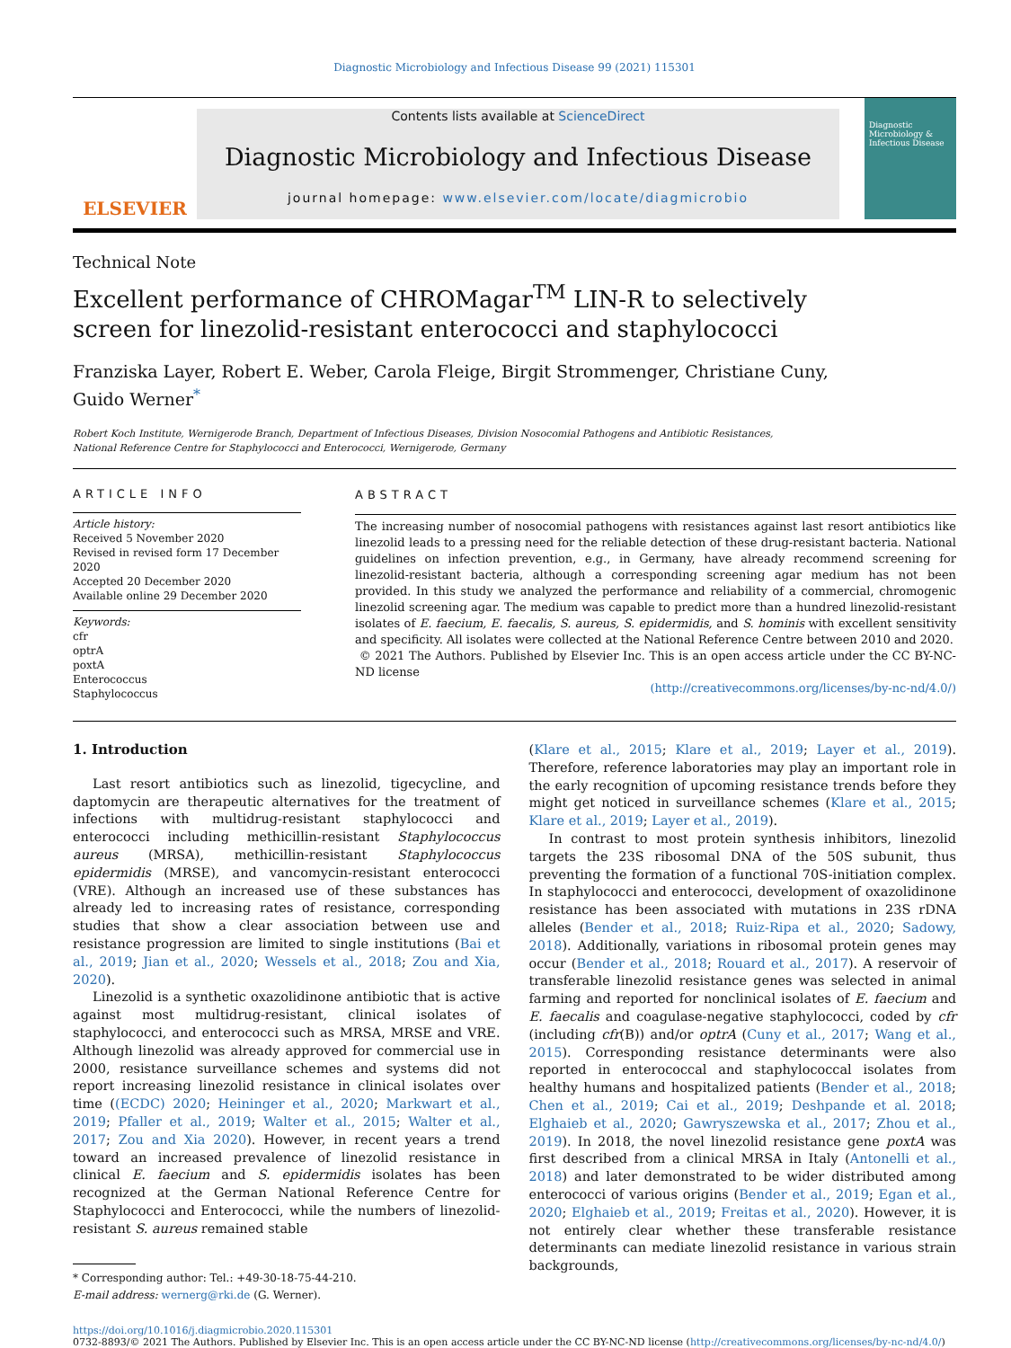Diagnostic Microbiology and Infectious Disease 99 (2021) 115301
ELSEVIER
Contents lists available at ScienceDirect
Diagnostic Microbiology and Infectious Disease
journal homepage: www.elsevier.com/locate/diagmicrobio
Diagnostic Microbiology & Infectious Disease
Technical Note
Excellent performance of CHROMagar<sup>TM</sup> LIN-R to selectively screen for linezolid-resistant enterococci and staphylococci
Franziska Layer, Robert E. Weber, Carola Fleige, Birgit Strommenger, Christiane Cuny,
Guido Werner<sup>*</sup>
Robert Koch Institute, Wernigerode Branch, Department of Infectious Diseases, Division Nosocomial Pathogens and Antibiotic Resistances,
National Reference Centre for Staphylococci and Enterococci, Wernigerode, Germany
ARTICLE INFO
Article history:
Received 5 November 2020
Revised in revised form 17 December 2020
Accepted 20 December 2020
Available online 29 December 2020
Keywords:
cfr
optrA
poxtA
Enterococcus
Staphylococcus
ABSTRACT
The increasing number of nosocomial pathogens with resistances against last resort antibiotics like linezolid leads to a pressing need for the reliable detection of these drug-resistant bacteria. National guidelines on infection prevention, e.g., in Germany, have already recommend screening for linezolid-resistant bacteria, although a corresponding screening agar medium has not been provided. In this study we analyzed the performance and reliability of a commercial, chromogenic linezolid screening agar. The medium was capable to predict more than a hundred linezolid-resistant isolates of E. faecium, E. faecalis, S. aureus, S. epidermidis, and S. hominis with excellent sensitivity and specificity. All isolates were collected at the National Reference Centre between 2010 and 2020.
© 2021 The Authors. Published by Elsevier Inc. This is an open access article under the CC BY-NC-ND license
(http://creativecommons.org/licenses/by-nc-nd/4.0/)
1. Introduction
Last resort antibiotics such as linezolid, tigecycline, and daptomycin are therapeutic alternatives for the treatment of infections with multidrug-resistant staphylococci and enterococci including methicillin-resistant Staphylococcus aureus (MRSA), methicillin-resistant Staphylococcus epidermidis (MRSE), and vancomycin-resistant enterococci (VRE). Although an increased use of these substances has already led to increasing rates of resistance, corresponding studies that show a clear association between use and resistance progression are limited to single institutions (Bai et al., 2019; Jian et al., 2020; Wessels et al., 2018; Zou and Xia, 2020).
Linezolid is a synthetic oxazolidinone antibiotic that is active against most multidrug-resistant, clinical isolates of staphylococci, and enterococci such as MRSA, MRSE and VRE. Although linezolid was already approved for commercial use in 2000, resistance surveillance schemes and systems did not report increasing linezolid resistance in clinical isolates over time ((ECDC) 2020; Heininger et al., 2020; Markwart et al., 2019; Pfaller et al., 2019; Walter et al., 2015; Walter et al., 2017; Zou and Xia 2020). However, in recent years a trend toward an increased prevalence of linezolid resistance in clinical E. faecium and S. epidermidis isolates has been recognized at the German National Reference Centre for Staphylococci and Enterococci, while the numbers of linezolid-resistant S. aureus remained stable
* Corresponding author: Tel.: +49-30-18-75-44-210.
E-mail address: wernerg@rki.de (G. Werner).
(Klare et al., 2015; Klare et al., 2019; Layer et al., 2019). Therefore, reference laboratories may play an important role in the early recognition of upcoming resistance trends before they might get noticed in surveillance schemes (Klare et al., 2015; Klare et al., 2019; Layer et al., 2019).
In contrast to most protein synthesis inhibitors, linezolid targets the 23S ribosomal DNA of the 50S subunit, thus preventing the formation of a functional 70S-initiation complex. In staphylococci and enterococci, development of oxazolidinone resistance has been associated with mutations in 23S rDNA alleles (Bender et al., 2018; Ruiz-Ripa et al., 2020; Sadowy, 2018). Additionally, variations in ribosomal protein genes may occur (Bender et al., 2018; Rouard et al., 2017). A reservoir of transferable linezolid resistance genes was selected in animal farming and reported for nonclinical isolates of E. faecium and E. faecalis and coagulase-negative staphylococci, coded by cfr (including cfr(B)) and/or optrA (Cuny et al., 2017; Wang et al., 2015). Corresponding resistance determinants were also reported in enterococcal and staphylococcal isolates from healthy humans and hospitalized patients (Bender et al., 2018; Chen et al., 2019; Cai et al., 2019; Deshpande et al. 2018; Elghaieb et al., 2020; Gawryszewska et al., 2017; Zhou et al., 2019). In 2018, the novel linezolid resistance gene poxtA was first described from a clinical MRSA in Italy (Antonelli et al., 2018) and later demonstrated to be wider distributed among enterococci of various origins (Bender et al., 2019; Egan et al., 2020; Elghaieb et al., 2019; Freitas et al., 2020). However, it is not entirely clear whether these transferable resistance determinants can mediate linezolid resistance in various strain backgrounds,
https://doi.org/10.1016/j.diagmicrobio.2020.115301
0732-8893/© 2021 The Authors. Published by Elsevier Inc. This is an open access article under the CC BY-NC-ND license (http://creativecommons.org/licenses/by-nc-nd/4.0/)